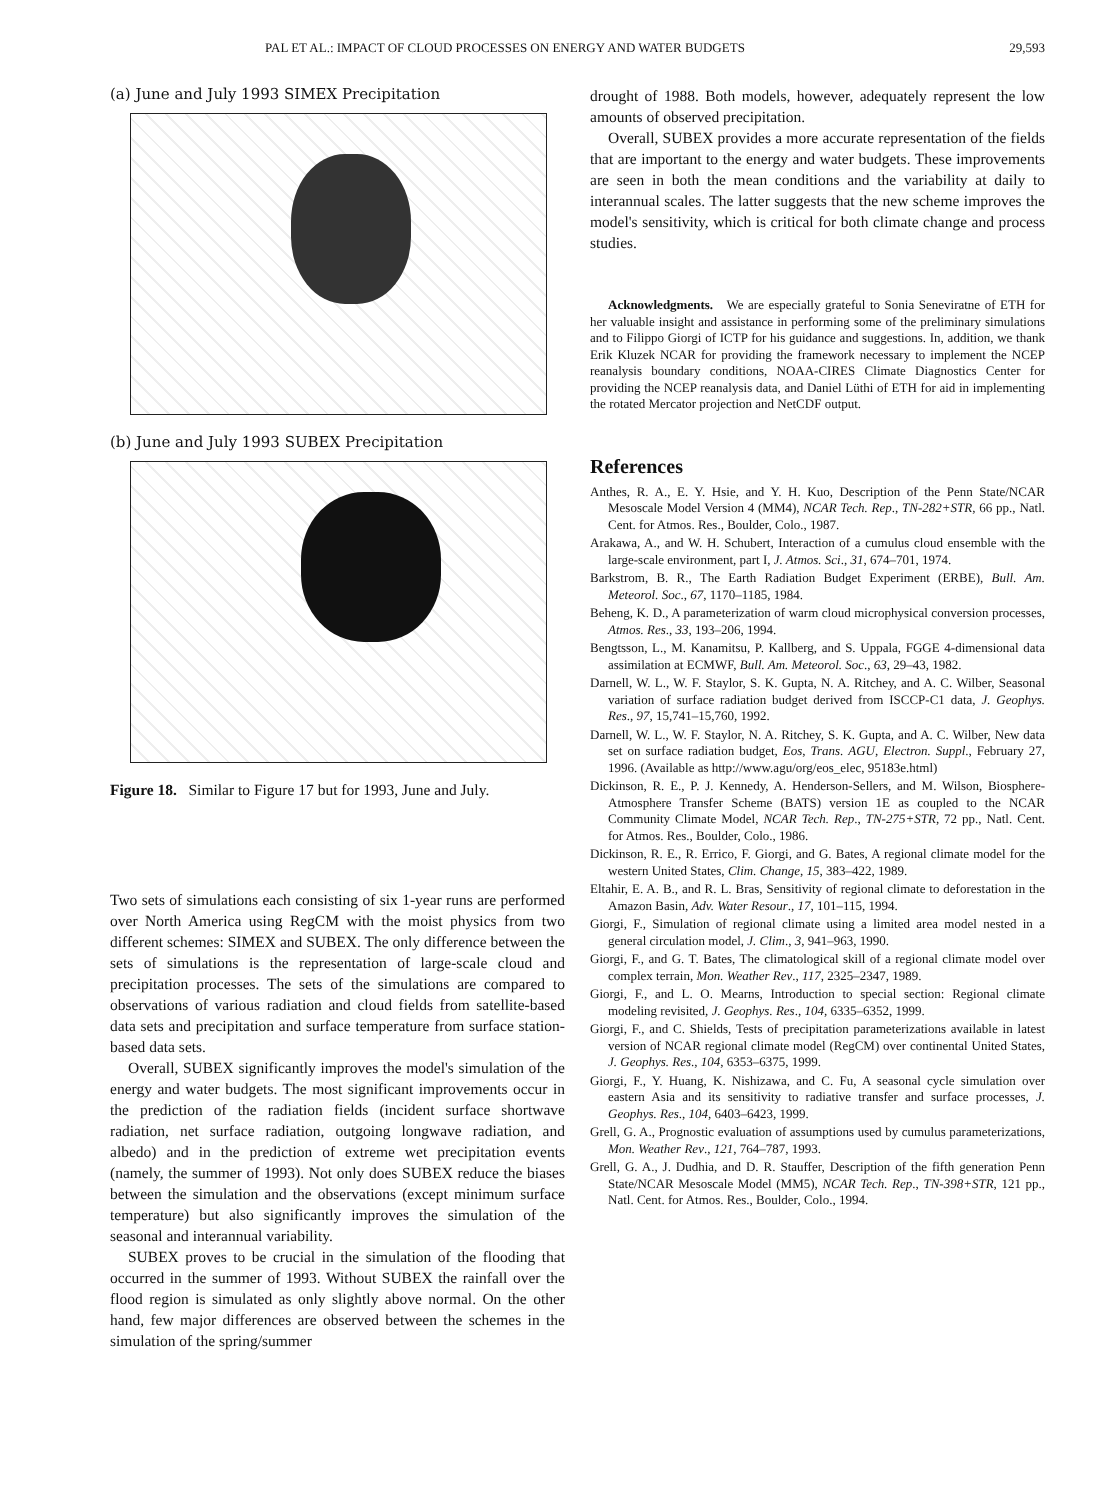PAL ET AL.: IMPACT OF CLOUD PROCESSES ON ENERGY AND WATER BUDGETS 29,593
(a) June and July 1993 SIMEX Precipitation
(b) June and July 1993 SUBEX Precipitation
Figure 18. Similar to Figure 17 but for 1993, June and July.
Two sets of simulations each consisting of six 1-year runs are performed over North America using RegCM with the moist physics from two different schemes: SIMEX and SUBEX. The only difference between the sets of simulations is the representation of large-scale cloud and precipitation processes. The sets of the simulations are compared to observations of various radiation and cloud fields from satellite-based data sets and precipitation and surface temperature from surface station-based data sets.
Overall, SUBEX significantly improves the model's simulation of the energy and water budgets. The most significant improvements occur in the prediction of the radiation fields (incident surface shortwave radiation, net surface radiation, outgoing longwave radiation, and albedo) and in the prediction of extreme wet precipitation events (namely, the summer of 1993). Not only does SUBEX reduce the biases between the simulation and the observations (except minimum surface temperature) but also significantly improves the simulation of the seasonal and interannual variability.
SUBEX proves to be crucial in the simulation of the flooding that occurred in the summer of 1993. Without SUBEX the rainfall over the flood region is simulated as only slightly above normal. On the other hand, few major differences are observed between the schemes in the simulation of the spring/summer
drought of 1988. Both models, however, adequately represent the low amounts of observed precipitation.
Overall, SUBEX provides a more accurate representation of the fields that are important to the energy and water budgets. These improvements are seen in both the mean conditions and the variability at daily to interannual scales. The latter suggests that the new scheme improves the model's sensitivity, which is critical for both climate change and process studies.
Acknowledgments. We are especially grateful to Sonia Seneviratne of ETH for her valuable insight and assistance in performing some of the preliminary simulations and to Filippo Giorgi of ICTP for his guidance and suggestions. In, addition, we thank Erik Kluzek NCAR for providing the framework necessary to implement the NCEP reanalysis boundary conditions, NOAA-CIRES Climate Diagnostics Center for providing the NCEP reanalysis data, and Daniel Lüthi of ETH for aid in implementing the rotated Mercator projection and NetCDF output.
References
Anthes, R. A., E. Y. Hsie, and Y. H. Kuo, Description of the Penn State/NCAR Mesoscale Model Version 4 (MM4), NCAR Tech. Rep., TN-282+STR, 66 pp., Natl. Cent. for Atmos. Res., Boulder, Colo., 1987.
Arakawa, A., and W. H. Schubert, Interaction of a cumulus cloud ensemble with the large-scale environment, part I, J. Atmos. Sci., 31, 674–701, 1974.
Barkstrom, B. R., The Earth Radiation Budget Experiment (ERBE), Bull. Am. Meteorol. Soc., 67, 1170–1185, 1984.
Beheng, K. D., A parameterization of warm cloud microphysical conversion processes, Atmos. Res., 33, 193–206, 1994.
Bengtsson, L., M. Kanamitsu, P. Kallberg, and S. Uppala, FGGE 4-dimensional data assimilation at ECMWF, Bull. Am. Meteorol. Soc., 63, 29–43, 1982.
Darnell, W. L., W. F. Staylor, S. K. Gupta, N. A. Ritchey, and A. C. Wilber, Seasonal variation of surface radiation budget derived from ISCCP-C1 data, J. Geophys. Res., 97, 15,741–15,760, 1992.
Darnell, W. L., W. F. Staylor, N. A. Ritchey, S. K. Gupta, and A. C. Wilber, New data set on surface radiation budget, Eos, Trans. AGU, Electron. Suppl., February 27, 1996. (Available as http://www.agu/org/eos_elec, 95183e.html)
Dickinson, R. E., P. J. Kennedy, A. Henderson-Sellers, and M. Wilson, Biosphere-Atmosphere Transfer Scheme (BATS) version 1E as coupled to the NCAR Community Climate Model, NCAR Tech. Rep., TN-275+STR, 72 pp., Natl. Cent. for Atmos. Res., Boulder, Colo., 1986.
Dickinson, R. E., R. Errico, F. Giorgi, and G. Bates, A regional climate model for the western United States, Clim. Change, 15, 383–422, 1989.
Eltahir, E. A. B., and R. L. Bras, Sensitivity of regional climate to deforestation in the Amazon Basin, Adv. Water Resour., 17, 101–115, 1994.
Giorgi, F., Simulation of regional climate using a limited area model nested in a general circulation model, J. Clim., 3, 941–963, 1990.
Giorgi, F., and G. T. Bates, The climatological skill of a regional climate model over complex terrain, Mon. Weather Rev., 117, 2325–2347, 1989.
Giorgi, F., and L. O. Mearns, Introduction to special section: Regional climate modeling revisited, J. Geophys. Res., 104, 6335–6352, 1999.
Giorgi, F., and C. Shields, Tests of precipitation parameterizations available in latest version of NCAR regional climate model (RegCM) over continental United States, J. Geophys. Res., 104, 6353–6375, 1999.
Giorgi, F., Y. Huang, K. Nishizawa, and C. Fu, A seasonal cycle simulation over eastern Asia and its sensitivity to radiative transfer and surface processes, J. Geophys. Res., 104, 6403–6423, 1999.
Grell, G. A., Prognostic evaluation of assumptions used by cumulus parameterizations, Mon. Weather Rev., 121, 764–787, 1993.
Grell, G. A., J. Dudhia, and D. R. Stauffer, Description of the fifth generation Penn State/NCAR Mesoscale Model (MM5), NCAR Tech. Rep., TN-398+STR, 121 pp., Natl. Cent. for Atmos. Res., Boulder, Colo., 1994.